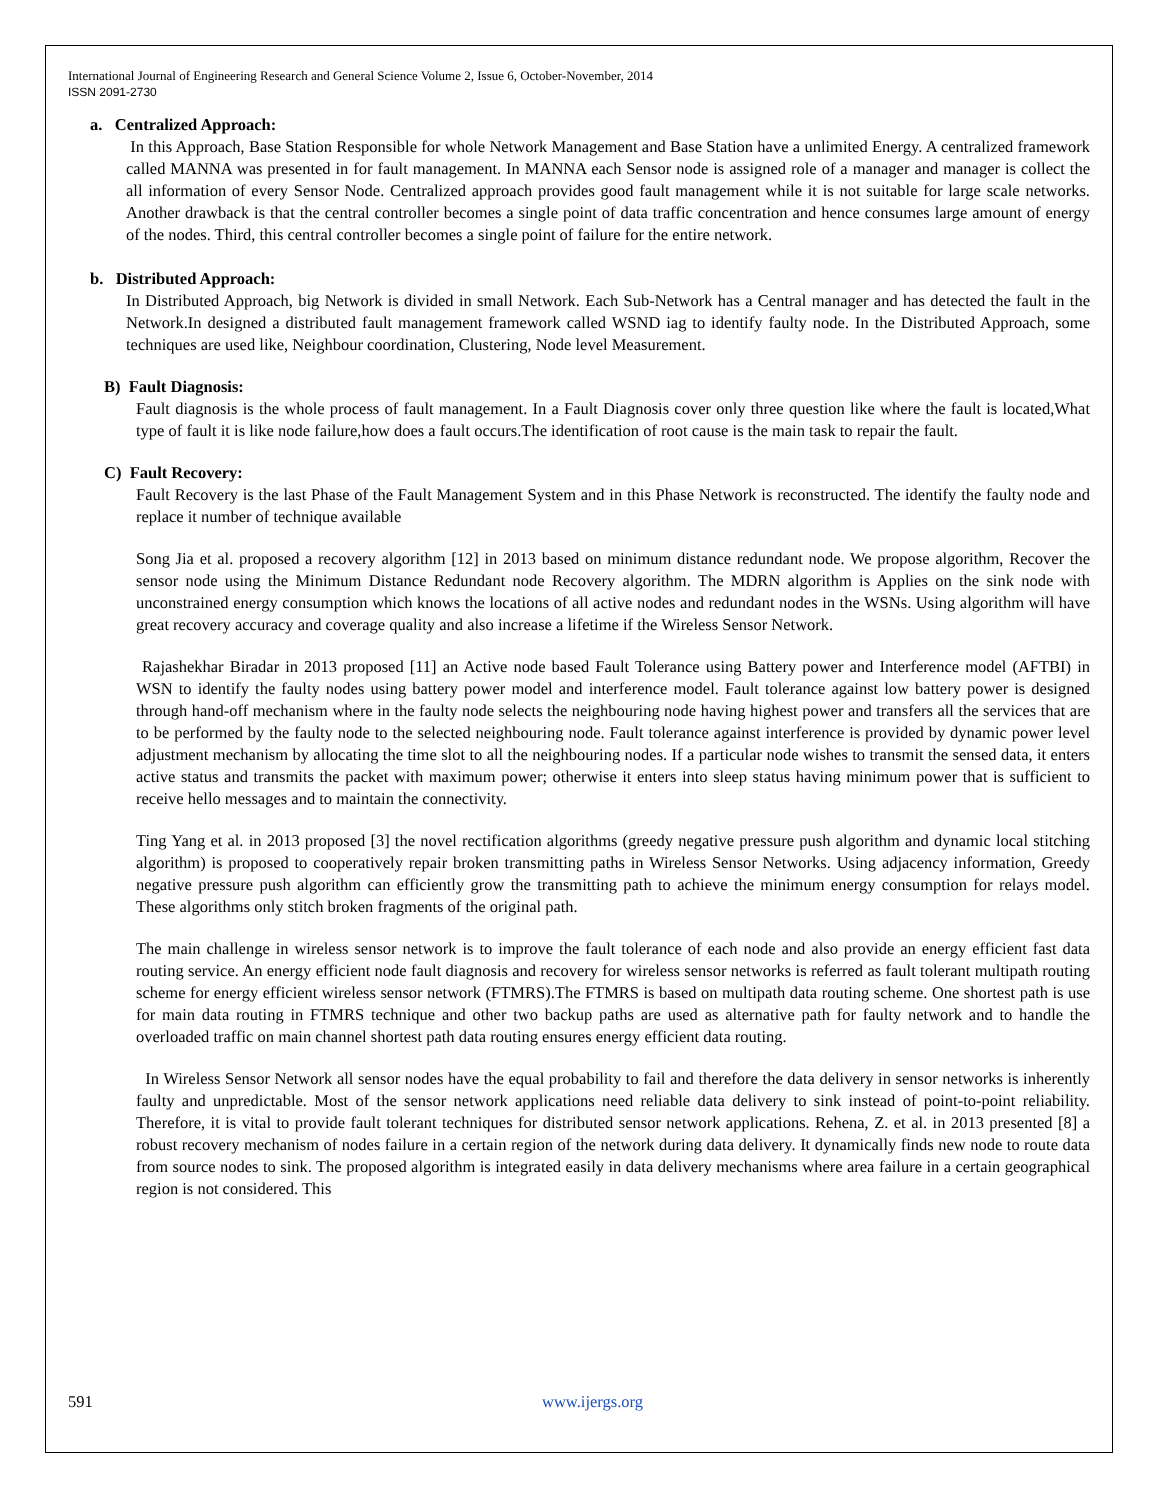International Journal of Engineering Research and General Science Volume 2, Issue 6, October-November, 2014
ISSN 2091-2730
a. Centralized Approach:
In this Approach, Base Station Responsible for whole Network Management and Base Station have a unlimited Energy. A centralized framework called MANNA was presented in for fault management. In MANNA each Sensor node is assigned role of a manager and manager is collect the all information of every Sensor Node. Centralized approach provides good fault management while it is not suitable for large scale networks. Another drawback is that the central controller becomes a single point of data traffic concentration and hence consumes large amount of energy of the nodes. Third, this central controller becomes a single point of failure for the entire network.
b. Distributed Approach:
In Distributed Approach, big Network is divided in small Network. Each Sub-Network has a Central manager and has detected the fault in the Network.In designed a distributed fault management framework called WSND iag to identify faulty node. In the Distributed Approach, some techniques are used like, Neighbour coordination, Clustering, Node level Measurement.
B) Fault Diagnosis:
Fault diagnosis is the whole process of fault management. In a Fault Diagnosis cover only three question like where the fault is located,What type of fault it is like node failure,how does a fault occurs.The identification of root cause is the main task to repair the fault.
C) Fault Recovery:
Fault Recovery is the last Phase of the Fault Management System and in this Phase Network is reconstructed. The identify the faulty node and replace it number of technique available
Song Jia et al. proposed a recovery algorithm [12] in 2013 based on minimum distance redundant node. We propose algorithm, Recover the sensor node using the Minimum Distance Redundant node Recovery algorithm. The MDRN algorithm is Applies on the sink node with unconstrained energy consumption which knows the locations of all active nodes and redundant nodes in the WSNs. Using algorithm will have great recovery accuracy and coverage quality and also increase a lifetime if the Wireless Sensor Network.
Rajashekhar Biradar in 2013 proposed [11] an Active node based Fault Tolerance using Battery power and Interference model (AFTBI) in WSN to identify the faulty nodes using battery power model and interference model. Fault tolerance against low battery power is designed through hand-off mechanism where in the faulty node selects the neighbouring node having highest power and transfers all the services that are to be performed by the faulty node to the selected neighbouring node. Fault tolerance against interference is provided by dynamic power level adjustment mechanism by allocating the time slot to all the neighbouring nodes. If a particular node wishes to transmit the sensed data, it enters active status and transmits the packet with maximum power; otherwise it enters into sleep status having minimum power that is sufficient to receive hello messages and to maintain the connectivity.
Ting Yang et al. in 2013 proposed [3] the novel rectification algorithms (greedy negative pressure push algorithm and dynamic local stitching algorithm) is proposed to cooperatively repair broken transmitting paths in Wireless Sensor Networks. Using adjacency information, Greedy negative pressure push algorithm can efficiently grow the transmitting path to achieve the minimum energy consumption for relays model. These algorithms only stitch broken fragments of the original path.
The main challenge in wireless sensor network is to improve the fault tolerance of each node and also provide an energy efficient fast data routing service. An energy efficient node fault diagnosis and recovery for wireless sensor networks is referred as fault tolerant multipath routing scheme for energy efficient wireless sensor network (FTMRS).The FTMRS is based on multipath data routing scheme. One shortest path is use for main data routing in FTMRS technique and other two backup paths are used as alternative path for faulty network and to handle the overloaded traffic on main channel shortest path data routing ensures energy efficient data routing.
In Wireless Sensor Network all sensor nodes have the equal probability to fail and therefore the data delivery in sensor networks is inherently faulty and unpredictable. Most of the sensor network applications need reliable data delivery to sink instead of point-to-point reliability. Therefore, it is vital to provide fault tolerant techniques for distributed sensor network applications. Rehena, Z. et al. in 2013 presented [8] a robust recovery mechanism of nodes failure in a certain region of the network during data delivery. It dynamically finds new node to route data from source nodes to sink. The proposed algorithm is integrated easily in data delivery mechanisms where area failure in a certain geographical region is not considered. This
591 www.ijergs.org